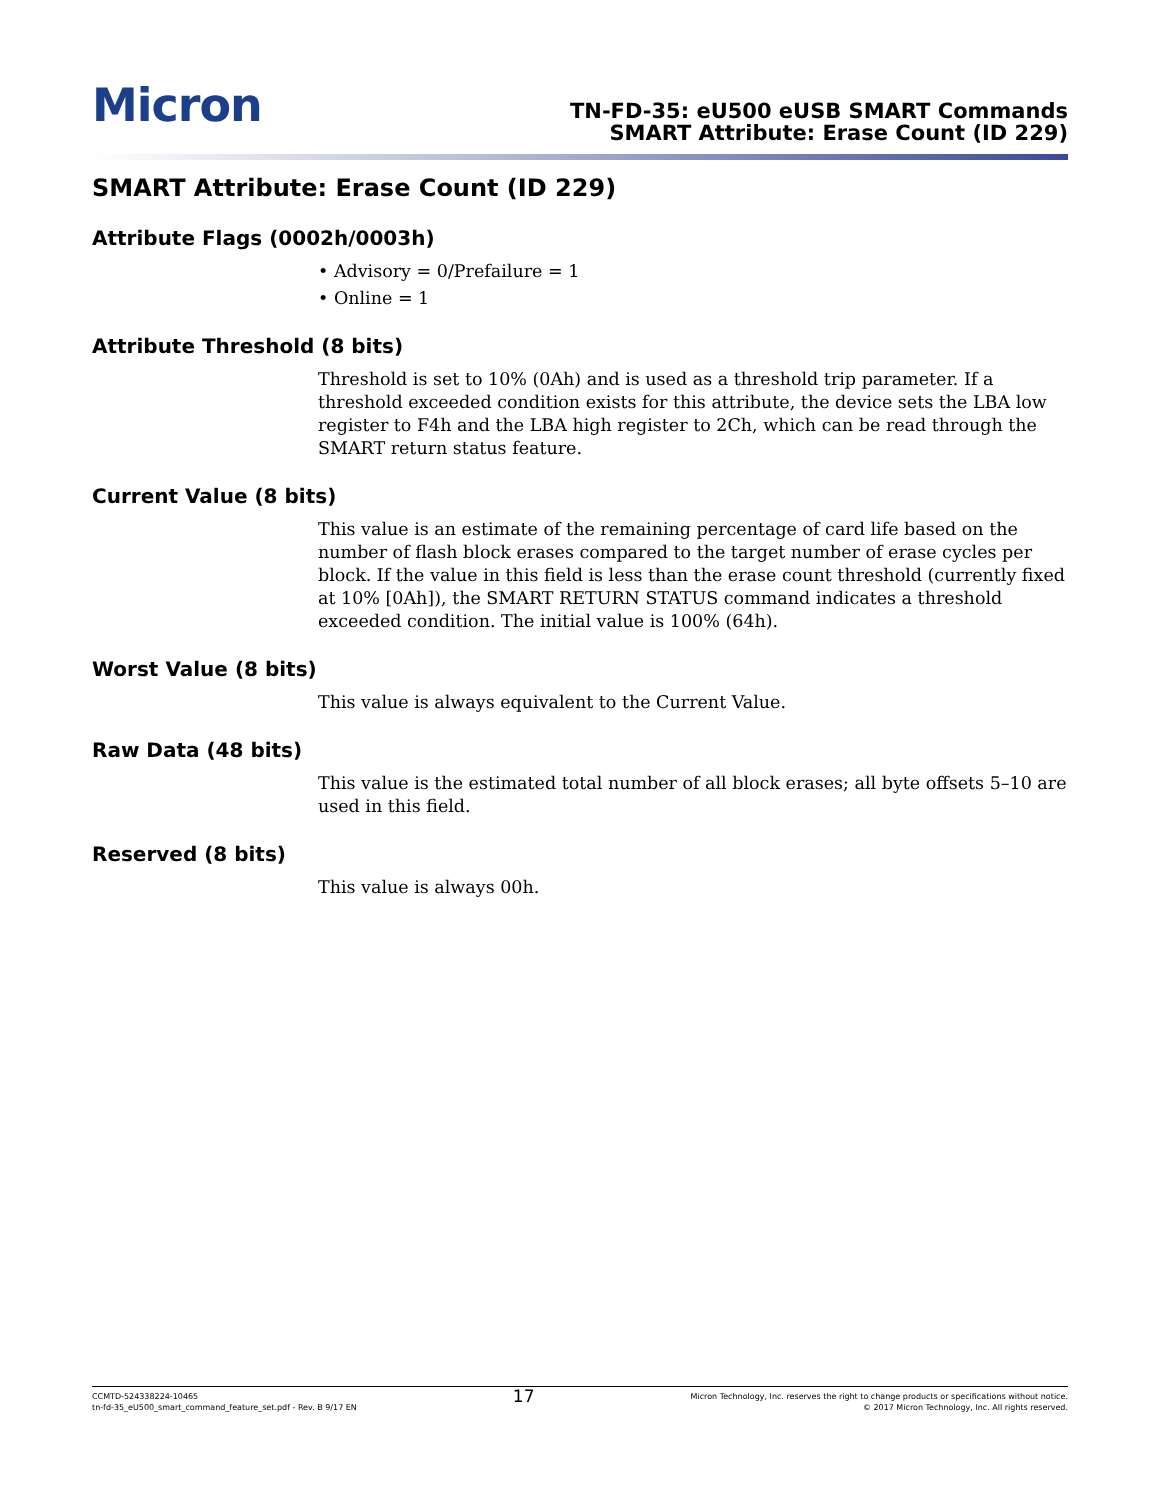Micron
TN-FD-35: eU500 eUSB SMART Commands
SMART Attribute: Erase Count (ID 229)
SMART Attribute: Erase Count (ID 229)
Attribute Flags (0002h/0003h)
• Advisory = 0/Prefailure = 1
• Online = 1
Attribute Threshold (8 bits)
Threshold is set to 10% (0Ah) and is used as a threshold trip parameter. If a threshold exceeded condition exists for this attribute, the device sets the LBA low register to F4h and the LBA high register to 2Ch, which can be read through the SMART return status feature.
Current Value (8 bits)
This value is an estimate of the remaining percentage of card life based on the number of flash block erases compared to the target number of erase cycles per block. If the value in this field is less than the erase count threshold (currently fixed at 10% [0Ah]), the SMART RETURN STATUS command indicates a threshold exceeded condition. The initial value is 100% (64h).
Worst Value (8 bits)
This value is always equivalent to the Current Value.
Raw Data (48 bits)
This value is the estimated total number of all block erases; all byte offsets 5–10 are used in this field.
Reserved (8 bits)
This value is always 00h.
CCMTD-524338224-10465
tn-fd-35_eU500_smart_command_feature_set.pdf - Rev. B 9/17 EN
17
Micron Technology, Inc. reserves the right to change products or specifications without notice.
© 2017 Micron Technology, Inc. All rights reserved.